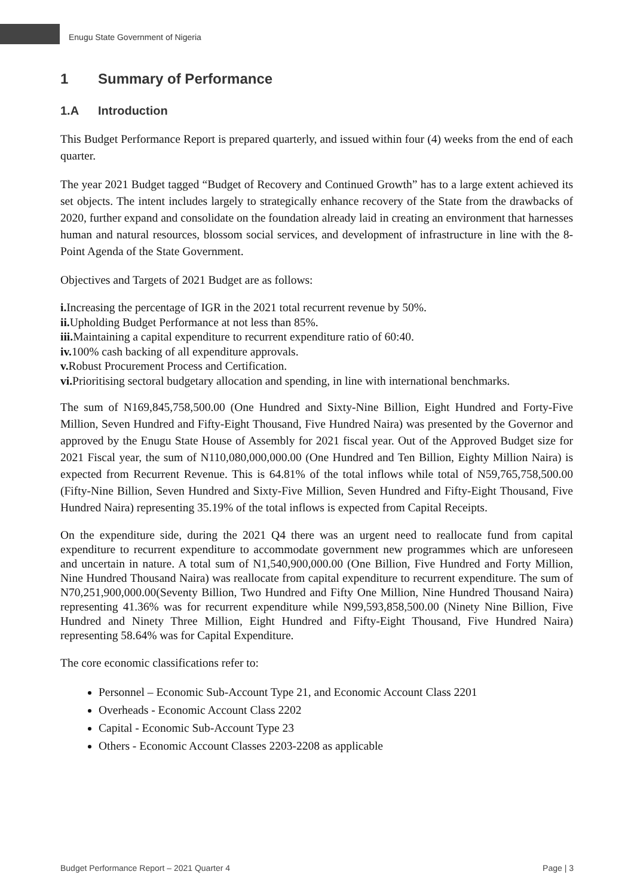Enugu State Government of Nigeria
1 Summary of Performance
1.A Introduction
This Budget Performance Report is prepared quarterly, and issued within four (4) weeks from the end of each quarter.
The year 2021 Budget tagged “Budget of Recovery and Continued Growth” has to a large extent achieved its set objects. The intent includes largely to strategically enhance recovery of the State from the drawbacks of 2020, further expand and consolidate on the foundation already laid in creating an environment that harnesses human and natural resources, blossom social services, and development of infrastructure in line with the 8-Point Agenda of the State Government.
Objectives and Targets of 2021 Budget are as follows:
i. Increasing the percentage of IGR in the 2021 total recurrent revenue by 50%.
ii. Upholding Budget Performance at not less than 85%.
iii. Maintaining a capital expenditure to recurrent expenditure ratio of 60:40.
iv. 100% cash backing of all expenditure approvals.
v. Robust Procurement Process and Certification.
vi. Prioritising sectoral budgetary allocation and spending, in line with international benchmarks.
The sum of N169,845,758,500.00 (One Hundred and Sixty-Nine Billion, Eight Hundred and Forty-Five Million, Seven Hundred and Fifty-Eight Thousand, Five Hundred Naira) was presented by the Governor and approved by the Enugu State House of Assembly for 2021 fiscal year. Out of the Approved Budget size for 2021 Fiscal year, the sum of N110,080,000,000.00 (One Hundred and Ten Billion, Eighty Million Naira) is expected from Recurrent Revenue. This is 64.81% of the total inflows while total of N59,765,758,500.00 (Fifty-Nine Billion, Seven Hundred and Sixty-Five Million, Seven Hundred and Fifty-Eight Thousand, Five Hundred Naira) representing 35.19% of the total inflows is expected from Capital Receipts.
On the expenditure side, during the 2021 Q4 there was an urgent need to reallocate fund from capital expenditure to recurrent expenditure to accommodate government new programmes which are unforeseen and uncertain in nature. A total sum of N1,540,900,000.00 (One Billion, Five Hundred and Forty Million, Nine Hundred Thousand Naira) was reallocate from capital expenditure to recurrent expenditure. The sum of N70,251,900,000.00(Seventy Billion, Two Hundred and Fifty One Million, Nine Hundred Thousand Naira) representing 41.36% was for recurrent expenditure while N99,593,858,500.00 (Ninety Nine Billion, Five Hundred and Ninety Three Million, Eight Hundred and Fifty-Eight Thousand, Five Hundred Naira) representing 58.64% was for Capital Expenditure.
The core economic classifications refer to:
Personnel – Economic Sub-Account Type 21, and Economic Account Class 2201
Overheads - Economic Account Class 2202
Capital - Economic Sub-Account Type 23
Others - Economic Account Classes 2203-2208 as applicable
Budget Performance Report – 2021 Quarter 4 Page | 3